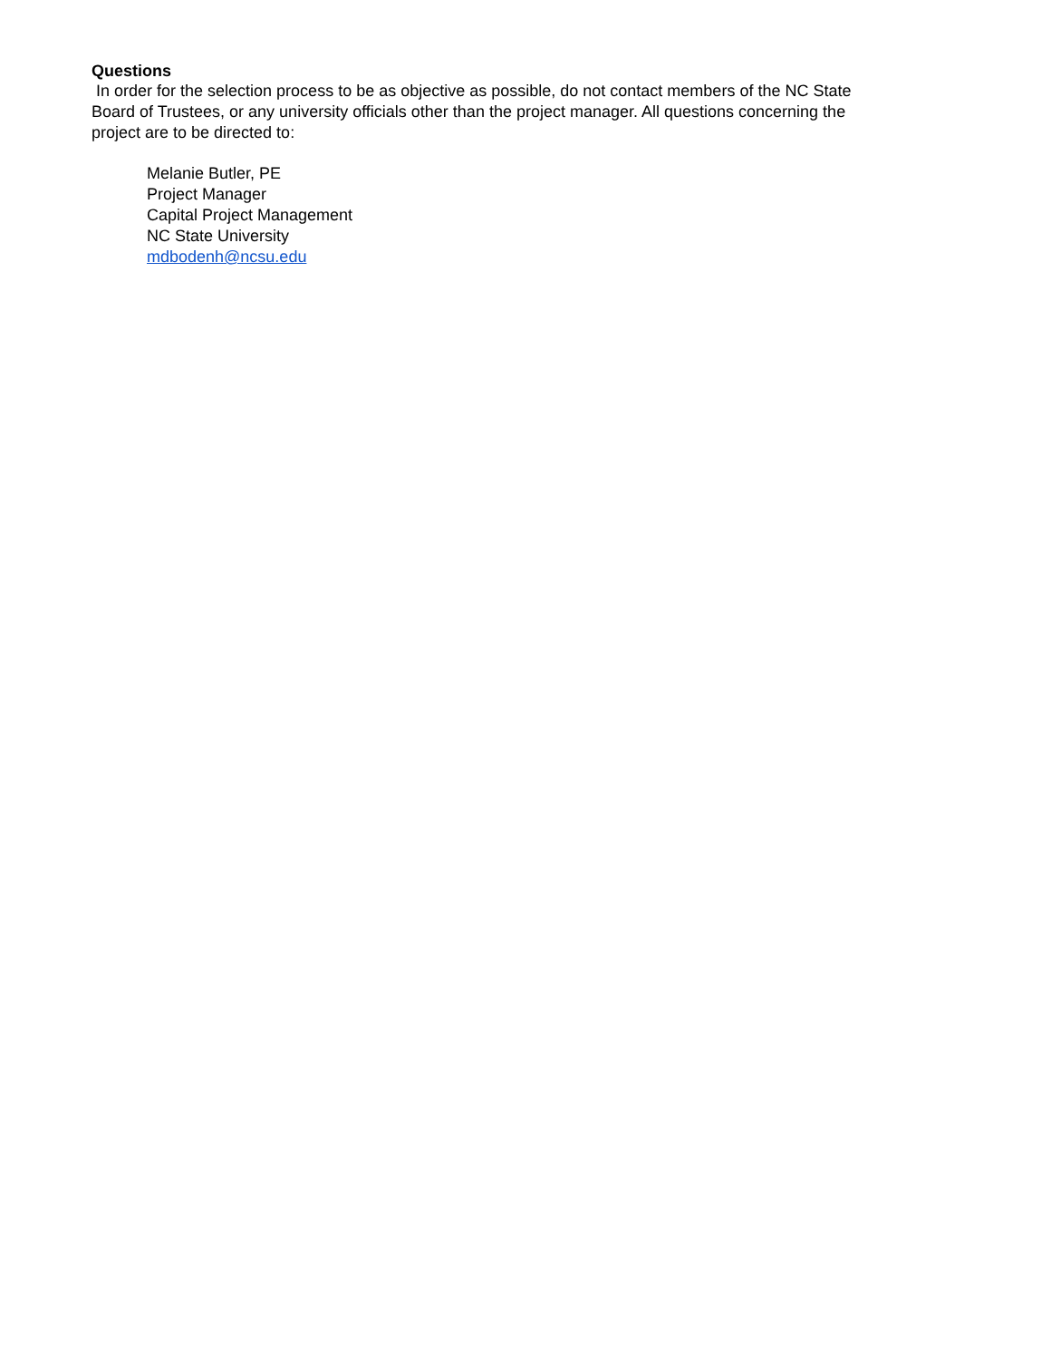Questions
In order for the selection process to be as objective as possible, do not contact members of the NC State Board of Trustees, or any university officials other than the project manager. All questions concerning the project are to be directed to:
Melanie Butler, PE
Project Manager
Capital Project Management
NC State University
mdbodenh@ncsu.edu